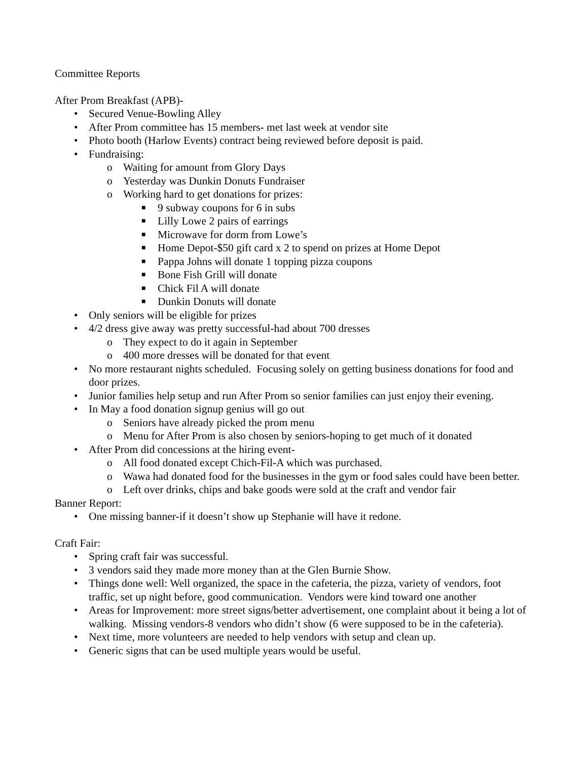Committee Reports
After Prom Breakfast (APB)-
• Secured Venue-Bowling Alley
• After Prom committee has 15 members- met last week at vendor site
• Photo booth (Harlow Events) contract being reviewed before deposit is paid.
• Fundraising:
o Waiting for amount from Glory Days
o Yesterday was Dunkin Donuts Fundraiser
o Working hard to get donations for prizes:
■ 9 subway coupons for 6 in subs
■ Lilly Lowe 2 pairs of earrings
■ Microwave for dorm from Lowe’s
■ Home Depot-$50 gift card x 2 to spend on prizes at Home Depot
■ Pappa Johns will donate 1 topping pizza coupons
■ Bone Fish Grill will donate
■ Chick Fil A will donate
■ Dunkin Donuts will donate
• Only seniors will be eligible for prizes
• 4/2 dress give away was pretty successful-had about 700 dresses
o They expect to do it again in September
o 400 more dresses will be donated for that event
• No more restaurant nights scheduled. Focusing solely on getting business donations for food and door prizes.
• Junior families help setup and run After Prom so senior families can just enjoy their evening.
• In May a food donation signup genius will go out
o Seniors have already picked the prom menu
o Menu for After Prom is also chosen by seniors-hoping to get much of it donated
• After Prom did concessions at the hiring event-
o All food donated except Chich-Fil-A which was purchased.
o Wawa had donated food for the businesses in the gym or food sales could have been better.
o Left over drinks, chips and bake goods were sold at the craft and vendor fair
Banner Report:
• One missing banner-if it doesn’t show up Stephanie will have it redone.
Craft Fair:
• Spring craft fair was successful.
• 3 vendors said they made more money than at the Glen Burnie Show.
• Things done well: Well organized, the space in the cafeteria, the pizza, variety of vendors, foot traffic, set up night before, good communication. Vendors were kind toward one another
• Areas for Improvement: more street signs/better advertisement, one complaint about it being a lot of walking. Missing vendors-8 vendors who didn’t show (6 were supposed to be in the cafeteria).
• Next time, more volunteers are needed to help vendors with setup and clean up.
• Generic signs that can be used multiple years would be useful.